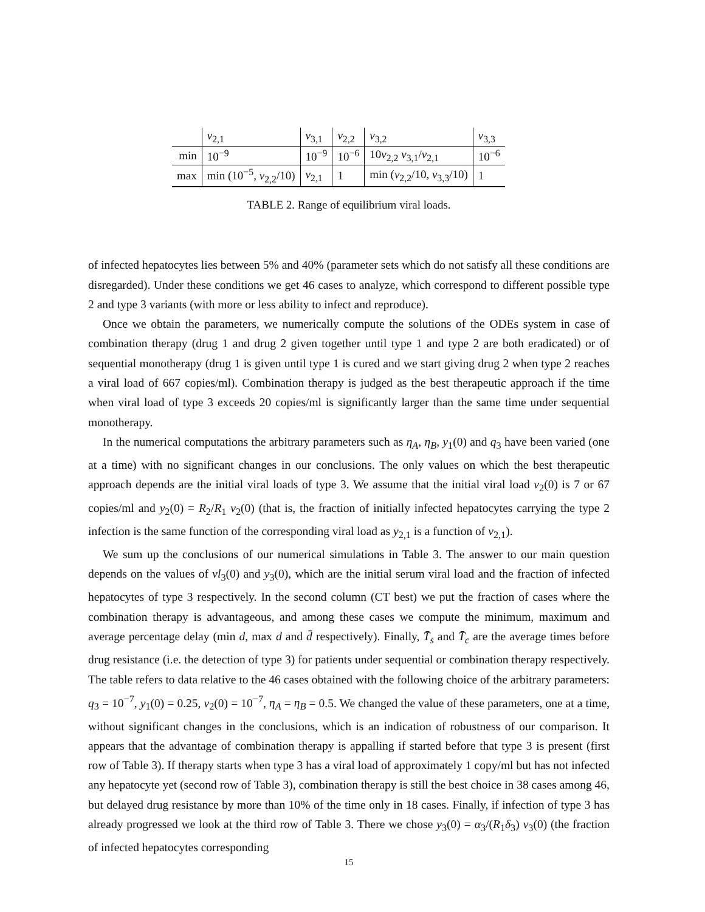| | v<sub>2,1</sub> | v<sub>3,1</sub> | v<sub>2,2</sub> | v<sub>3,2</sub> | v<sub>3,3</sub> |
| --- | --- | --- | --- | --- | --- |
| min | 10<sup>−9</sup> | 10<sup>−9</sup> | 10<sup>−6</sup> | 10 v<sub>2,2</sub> v<sub>3,1</sub>/ v<sub>2,1</sub> | 10<sup>−6</sup> |
| max | min (10<sup>−5</sup>, v<sub>2,2</sub>/10) | v<sub>2,1</sub> | 1 | min ( v<sub>2,2</sub>/10, v<sub>3,3</sub>/10) | 1 |
TABLE 2. Range of equilibrium viral loads.
of infected hepatocytes lies between 5% and 40% (parameter sets which do not satisfy all these conditions are disregarded). Under these conditions we get 46 cases to analyze, which correspond to different possible type 2 and type 3 variants (with more or less ability to infect and reproduce).
Once we obtain the parameters, we numerically compute the solutions of the ODEs system in case of combination therapy (drug 1 and drug 2 given together until type 1 and type 2 are both eradicated) or of sequential monotherapy (drug 1 is given until type 1 is cured and we start giving drug 2 when type 2 reaches a viral load of 667 copies/ml). Combination therapy is judged as the best therapeutic approach if the time when viral load of type 3 exceeds 20 copies/ml is significantly larger than the same time under sequential monotherapy.
In the numerical computations the arbitrary parameters such as η<sub>A</sub>, η<sub>B</sub>, y<sub>1</sub>(0) and q<sub>3</sub> have been varied (one at a time) with no significant changes in our conclusions. The only values on which the best therapeutic approach depends are the initial viral loads of type 3. We assume that the initial viral load v<sub>2</sub>(0) is 7 or 67 copies/ml and y<sub>2</sub>(0) = R<sub>2</sub>/R<sub>1</sub> v<sub>2</sub>(0) (that is, the fraction of initially infected hepatocytes carrying the type 2 infection is the same function of the corresponding viral load as y<sub>2,1</sub> is a function of v<sub>2,1</sub>).
We sum up the conclusions of our numerical simulations in Table 3. The answer to our main question depends on the values of vl<sub>3</sub>(0) and y<sub>3</sub>(0), which are the initial serum viral load and the fraction of infected hepatocytes of type 3 respectively. In the second column (CT best) we put the fraction of cases where the combination therapy is advantageous, and among these cases we compute the minimum, maximum and average percentage delay (min d, max d and d̄ respectively). Finally, T̄<sub>s</sub> and T̄<sub>c</sub> are the average times before drug resistance (i.e. the detection of type 3) for patients under sequential or combination therapy respectively. The table refers to data relative to the 46 cases obtained with the following choice of the arbitrary parameters: q<sub>3</sub> = 10<sup>−7</sup>, y<sub>1</sub>(0) = 0.25, v<sub>2</sub>(0) = 10<sup>−7</sup>, η<sub>A</sub> = η<sub>B</sub> = 0.5. We changed the value of these parameters, one at a time, without significant changes in the conclusions, which is an indication of robustness of our comparison. It appears that the advantage of combination therapy is appalling if started before that type 3 is present (first row of Table 3). If therapy starts when type 3 has a viral load of approximately 1 copy/ml but has not infected any hepatocyte yet (second row of Table 3), combination therapy is still the best choice in 38 cases among 46, but delayed drug resistance by more than 10% of the time only in 18 cases. Finally, if infection of type 3 has already progressed we look at the third row of Table 3. There we chose y<sub>3</sub>(0) = α<sub>3</sub>/(R<sub>1</sub>δ<sub>3</sub>) v<sub>3</sub>(0) (the fraction of infected hepatocytes corresponding
15